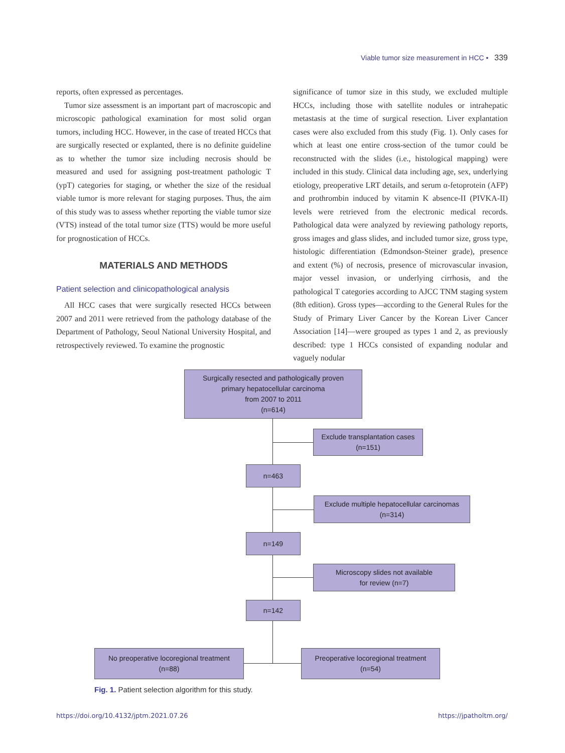Viable tumor size measurement in HCC • 339
reports, often expressed as percentages.
Tumor size assessment is an important part of macroscopic and microscopic pathological examination for most solid organ tumors, including HCC. However, in the case of treated HCCs that are surgically resected or explanted, there is no definite guideline as to whether the tumor size including necrosis should be measured and used for assigning post-treatment pathologic T (ypT) categories for staging, or whether the size of the residual viable tumor is more relevant for staging purposes. Thus, the aim of this study was to assess whether reporting the viable tumor size (VTS) instead of the total tumor size (TTS) would be more useful for prognostication of HCCs.
MATERIALS AND METHODS
Patient selection and clinicopathological analysis
All HCC cases that were surgically resected HCCs between 2007 and 2011 were retrieved from the pathology database of the Department of Pathology, Seoul National University Hospital, and retrospectively reviewed. To examine the prognostic
significance of tumor size in this study, we excluded multiple HCCs, including those with satellite nodules or intrahepatic metastasis at the time of surgical resection. Liver explantation cases were also excluded from this study (Fig. 1). Only cases for which at least one entire cross-section of the tumor could be reconstructed with the slides (i.e., histological mapping) were included in this study. Clinical data including age, sex, underlying etiology, preoperative LRT details, and serum α-fetoprotein (AFP) and prothrombin induced by vitamin K absence-II (PIVKA-II) levels were retrieved from the electronic medical records. Pathological data were analyzed by reviewing pathology reports, gross images and glass slides, and included tumor size, gross type, histologic differentiation (Edmondson-Steiner grade), presence and extent (%) of necrosis, presence of microvascular invasion, major vessel invasion, or underlying cirrhosis, and the pathological T categories according to AJCC TNM staging system (8th edition). Gross types—according to the General Rules for the Study of Primary Liver Cancer by the Korean Liver Cancer Association [14]—were grouped as types 1 and 2, as previously described: type 1 HCCs consisted of expanding nodular and vaguely nodular
Surgically resected and pathologically proven
primary hepatocellular carcinoma
from 2007 to 2011
(n=614)
Exclude transplantation cases
(n=151)
n=463
Exclude multiple hepatocellular carcinomas
(n=314)
n=149
Microscopy slides not available
for review (n=7)
n=142
No preoperative locoregional treatment
(n=88)
Preoperative locoregional treatment
(n=54)
Fig. 1. Patient selection algorithm for this study.
https://doi.org/10.4132/jptm.2021.07.26
https://jpatholtm.org/